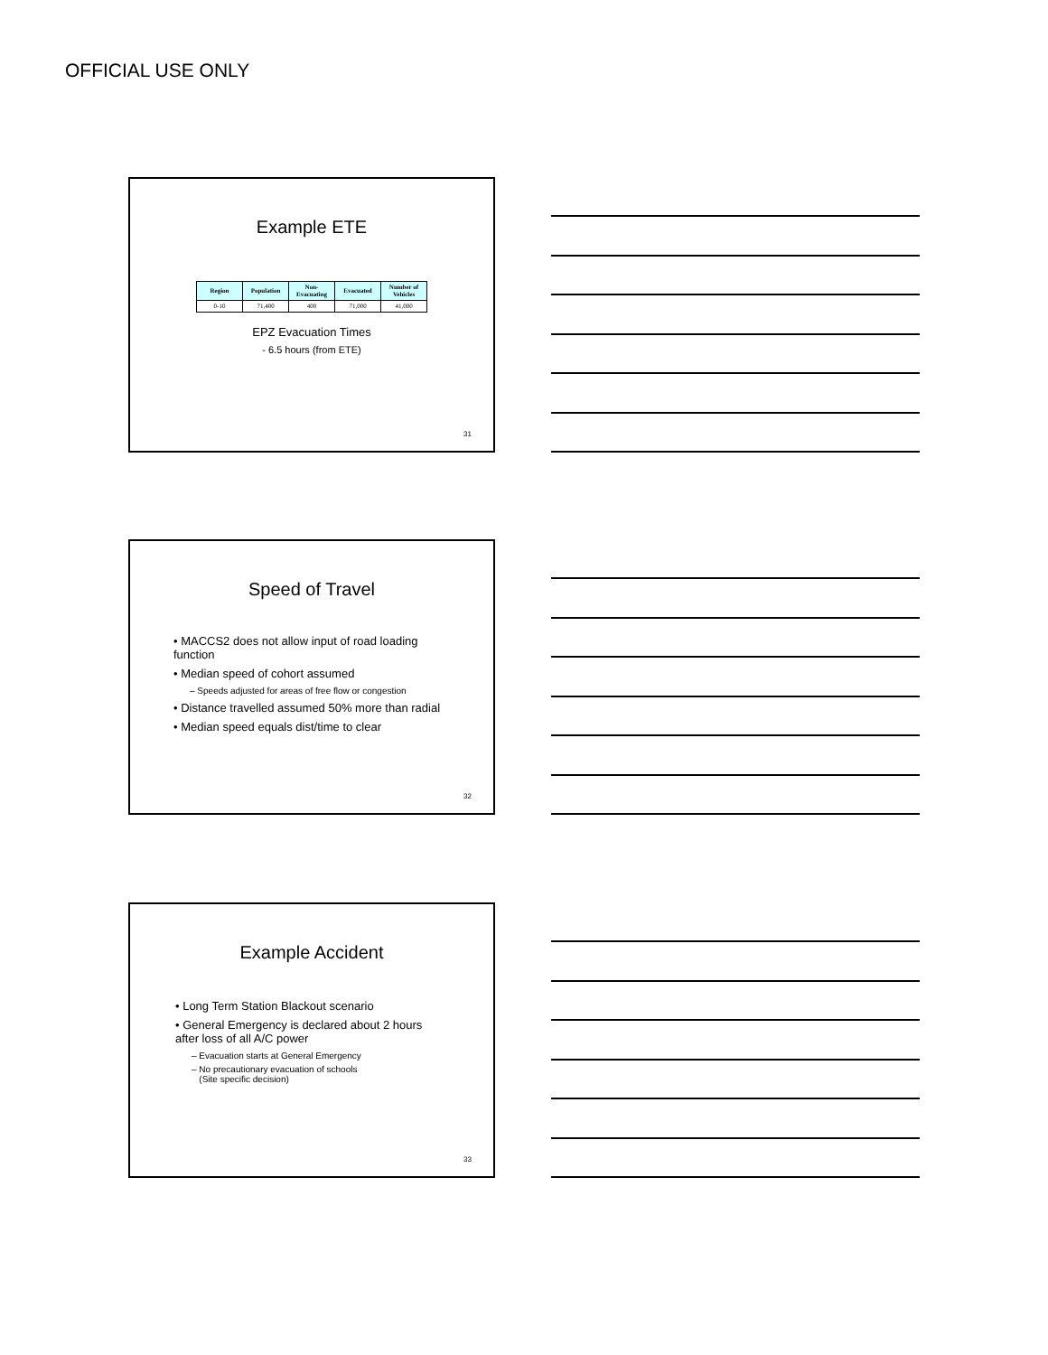OFFICIAL USE ONLY
Example ETE
| Region | Population | Non-Evacuating | Evacuated | Number of Vehicles |
| --- | --- | --- | --- | --- |
| 0-10 | 71,400 | 400 | 71,000 | 41,000 |
EPZ Evacuation Times
- 6.5 hours (from ETE)
31
Speed of Travel
• MACCS2 does not allow input of road loading function
• Median speed of cohort assumed
– Speeds adjusted for areas of free flow or congestion
• Distance travelled assumed 50% more than radial
• Median speed equals dist/time to clear
32
Example Accident
• Long Term Station Blackout scenario
• General Emergency is declared about 2 hours after loss of all A/C power
– Evacuation starts at General Emergency
– No precautionary evacuation of schools
(Site specific decision)
33